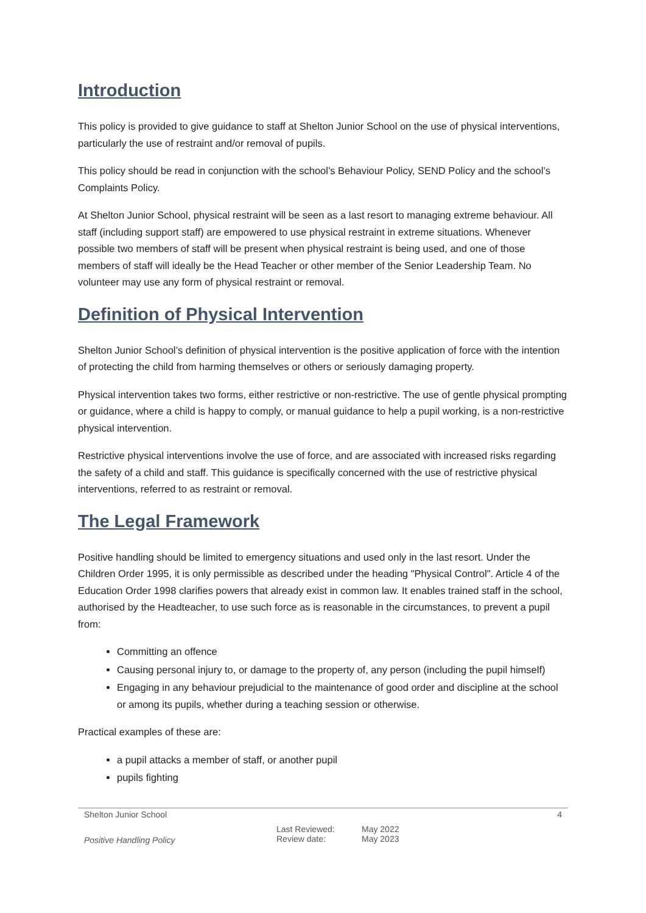Introduction
This policy is provided to give guidance to staff at Shelton Junior School on the use of physical interventions, particularly the use of restraint and/or removal of pupils.
This policy should be read in conjunction with the school’s Behaviour Policy, SEND Policy and the school’s Complaints Policy.
At Shelton Junior School, physical restraint will be seen as a last resort to managing extreme behaviour. All staff (including support staff) are empowered to use physical restraint in extreme situations. Whenever possible two members of staff will be present when physical restraint is being used, and one of those members of staff will ideally be the Head Teacher or other member of the Senior Leadership Team. No volunteer may use any form of physical restraint or removal.
Definition of Physical Intervention
Shelton Junior School’s definition of physical intervention is the positive application of force with the intention of protecting the child from harming themselves or others or seriously damaging property.
Physical intervention takes two forms, either restrictive or non-restrictive. The use of gentle physical prompting or guidance, where a child is happy to comply, or manual guidance to help a pupil working, is a non-restrictive physical intervention.
Restrictive physical interventions involve the use of force, and are associated with increased risks regarding the safety of a child and staff. This guidance is specifically concerned with the use of restrictive physical interventions, referred to as restraint or removal.
The Legal Framework
Positive handling should be limited to emergency situations and used only in the last resort. Under the Children Order 1995, it is only permissible as described under the heading "Physical Control". Article 4 of the Education Order 1998 clarifies powers that already exist in common law. It enables trained staff in the school, authorised by the Headteacher, to use such force as is reasonable in the circumstances, to prevent a pupil from:
Committing an offence
Causing personal injury to, or damage to the property of, any person (including the pupil himself)
Engaging in any behaviour prejudicial to the maintenance of good order and discipline at the school or among its pupils, whether during a teaching session or otherwise.
Practical examples of these are:
a pupil attacks a member of staff, or another pupil
pupils fighting
Shelton Junior School 4
Positive Handling Policy Last Reviewed:
Review date: May 2022
May 2023